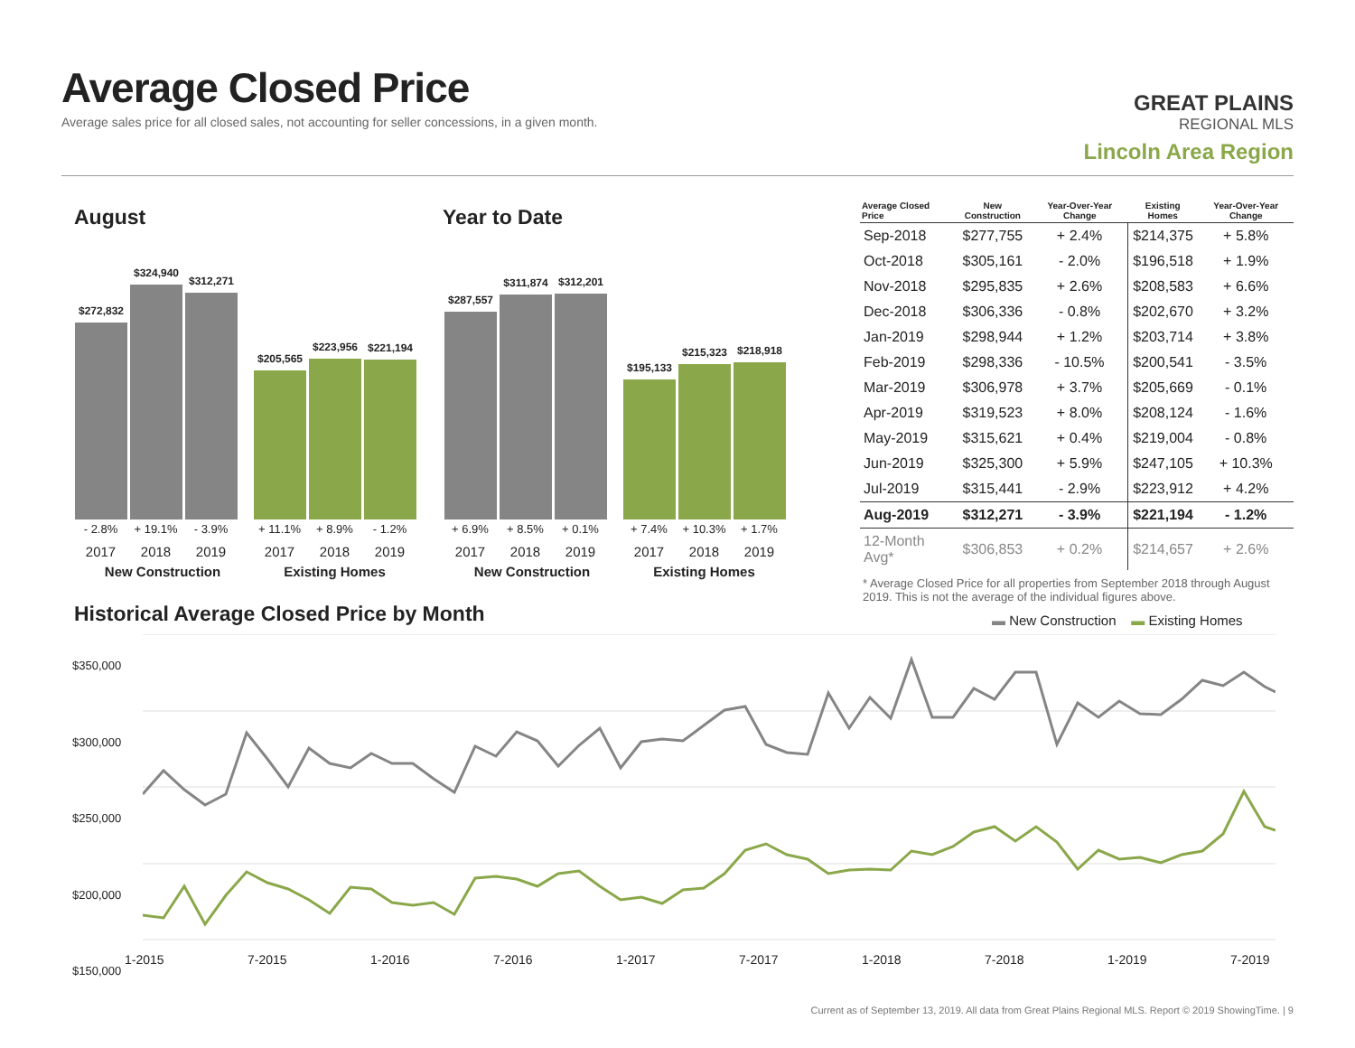Average Closed Price
Average sales price for all closed sales, not accounting for seller concessions, in a given month.
GREAT PLAINS
REGIONAL MLS
Lincoln Area Region
August Year to Date
$272,832
$324,940
$312,271
$205,565
$223,956
$221,194
$287,557
$311,874
$312,201
$195,133
$215,323
$218,918
- 2.8% + 19.1% - 3.9% + 11.1% + 8.9% - 1.2%
2017 2018 2019 2017 2018 2019
New Construction Existing Homes
+ 6.9% + 8.5% + 0.1% + 7.4% + 10.3% + 1.7%
2017 2018 2019 2017 2018 2019
New Construction Existing Homes
| Average Closed Price | New Construction | Year-Over-Year Change | Existing Homes | Year-Over-Year Change |
| --- | --- | --- | --- | --- |
| Sep-2018 | $277,755 | + 2.4% | $214,375 | + 5.8% |
| Oct-2018 | $305,161 | - 2.0% | $196,518 | + 1.9% |
| Nov-2018 | $295,835 | + 2.6% | $208,583 | + 6.6% |
| Dec-2018 | $306,336 | - 0.8% | $202,670 | + 3.2% |
| Jan-2019 | $298,944 | + 1.2% | $203,714 | + 3.8% |
| Feb-2019 | $298,336 | - 10.5% | $200,541 | - 3.5% |
| Mar-2019 | $306,978 | + 3.7% | $205,669 | - 0.1% |
| Apr-2019 | $319,523 | + 8.0% | $208,124 | - 1.6% |
| May-2019 | $315,621 | + 0.4% | $219,004 | - 0.8% |
| Jun-2019 | $325,300 | + 5.9% | $247,105 | + 10.3% |
| Jul-2019 | $315,441 | - 2.9% | $223,912 | + 4.2% |
| Aug-2019 | $312,271 | - 3.9% | $221,194 | - 1.2% |
| 12-Month Avg* | $306,853 | + 0.2% | $214,657 | + 2.6% |
* Average Closed Price for all properties from September 2018 through August 2019. This is not the average of the individual figures above.
Historical Average Closed Price by Month
▬ New Construction ▬ Existing Homes
$350,000
$300,000
$250,000
$200,000
$150,000
1-2015 7-2015 1-2016 7-2016 1-2017 7-2017 1-2018 7-2018 1-2019 7-2019
Current as of September 13, 2019. All data from Great Plains Regional MLS. Report © 2019 ShowingTime. | 9